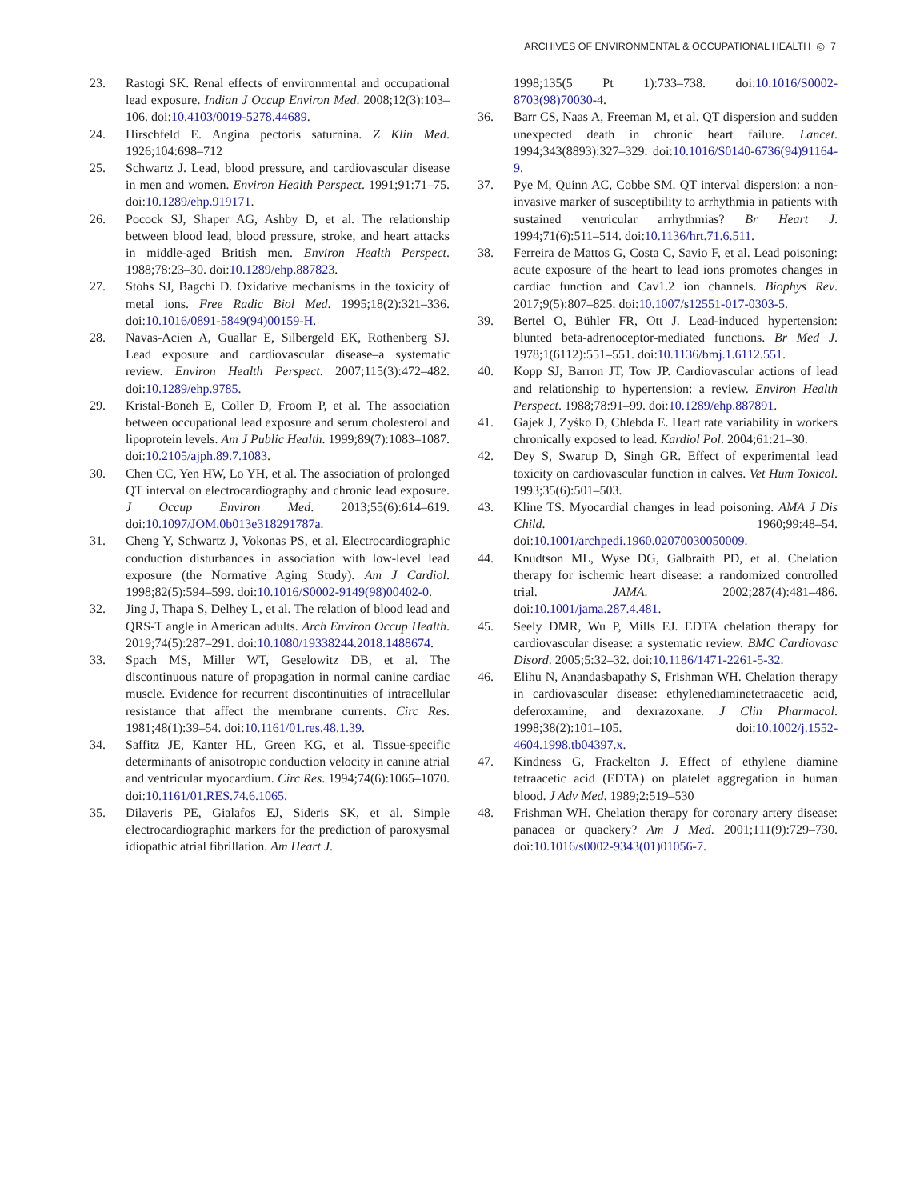ARCHIVES OF ENVIRONMENTAL & OCCUPATIONAL HEALTH ◎ 7
23. Rastogi SK. Renal effects of environmental and occupational lead exposure. Indian J Occup Environ Med. 2008;12(3):103–106. doi:10.4103/0019-5278.44689.
24. Hirschfeld E. Angina pectoris saturnina. Z Klin Med. 1926;104:698–712
25. Schwartz J. Lead, blood pressure, and cardiovascular disease in men and women. Environ Health Perspect. 1991;91:71–75. doi:10.1289/ehp.919171.
26. Pocock SJ, Shaper AG, Ashby D, et al. The relationship between blood lead, blood pressure, stroke, and heart attacks in middle-aged British men. Environ Health Perspect. 1988;78:23–30. doi:10.1289/ehp.887823.
27. Stohs SJ, Bagchi D. Oxidative mechanisms in the toxicity of metal ions. Free Radic Biol Med. 1995;18(2):321–336. doi:10.1016/0891-5849(94)00159-H.
28. Navas-Acien A, Guallar E, Silbergeld EK, Rothenberg SJ. Lead exposure and cardiovascular disease–a systematic review. Environ Health Perspect. 2007;115(3):472–482. doi:10.1289/ehp.9785.
29. Kristal-Boneh E, Coller D, Froom P, et al. The association between occupational lead exposure and serum cholesterol and lipoprotein levels. Am J Public Health. 1999;89(7):1083–1087. doi:10.2105/ajph.89.7.1083.
30. Chen CC, Yen HW, Lo YH, et al. The association of prolonged QT interval on electrocardiography and chronic lead exposure. J Occup Environ Med. 2013;55(6):614–619. doi:10.1097/JOM.0b013e318291787a.
31. Cheng Y, Schwartz J, Vokonas PS, et al. Electrocardiographic conduction disturbances in association with low-level lead exposure (the Normative Aging Study). Am J Cardiol. 1998;82(5):594–599. doi:10.1016/S0002-9149(98)00402-0.
32. Jing J, Thapa S, Delhey L, et al. The relation of blood lead and QRS-T angle in American adults. Arch Environ Occup Health. 2019;74(5):287–291. doi:10.1080/19338244.2018.1488674.
33. Spach MS, Miller WT, Geselowitz DB, et al. The discontinuous nature of propagation in normal canine cardiac muscle. Evidence for recurrent discontinuities of intracellular resistance that affect the membrane currents. Circ Res. 1981;48(1):39–54. doi:10.1161/01.res.48.1.39.
34. Saffitz JE, Kanter HL, Green KG, et al. Tissue-specific determinants of anisotropic conduction velocity in canine atrial and ventricular myocardium. Circ Res. 1994;74(6):1065–1070. doi:10.1161/01.RES.74.6.1065.
35. Dilaveris PE, Gialafos EJ, Sideris SK, et al. Simple electrocardiographic markers for the prediction of paroxysmal idiopathic atrial fibrillation. Am Heart J.
1998;135(5 Pt 1):733–738. doi:10.1016/S0002-8703(98)70030-4.
36. Barr CS, Naas A, Freeman M, et al. QT dispersion and sudden unexpected death in chronic heart failure. Lancet. 1994;343(8893):327–329. doi:10.1016/S0140-6736(94)91164-9.
37. Pye M, Quinn AC, Cobbe SM. QT interval dispersion: a non-invasive marker of susceptibility to arrhythmia in patients with sustained ventricular arrhythmias? Br Heart J. 1994;71(6):511–514. doi:10.1136/hrt.71.6.511.
38. Ferreira de Mattos G, Costa C, Savio F, et al. Lead poisoning: acute exposure of the heart to lead ions promotes changes in cardiac function and Cav1.2 ion channels. Biophys Rev. 2017;9(5):807–825. doi:10.1007/s12551-017-0303-5.
39. Bertel O, Bühler FR, Ott J. Lead-induced hypertension: blunted beta-adrenoceptor-mediated functions. Br Med J. 1978;1(6112):551–551. doi:10.1136/bmj.1.6112.551.
40. Kopp SJ, Barron JT, Tow JP. Cardiovascular actions of lead and relationship to hypertension: a review. Environ Health Perspect. 1988;78:91–99. doi:10.1289/ehp.887891.
41. Gajek J, Zyśko D, Chlebda E. Heart rate variability in workers chronically exposed to lead. Kardiol Pol. 2004;61:21–30.
42. Dey S, Swarup D, Singh GR. Effect of experimental lead toxicity on cardiovascular function in calves. Vet Hum Toxicol. 1993;35(6):501–503.
43. Kline TS. Myocardial changes in lead poisoning. AMA J Dis Child. 1960;99:48–54. doi:10.1001/archpedi.1960.02070030050009.
44. Knudtson ML, Wyse DG, Galbraith PD, et al. Chelation therapy for ischemic heart disease: a randomized controlled trial. JAMA. 2002;287(4):481–486. doi:10.1001/jama.287.4.481.
45. Seely DMR, Wu P, Mills EJ. EDTA chelation therapy for cardiovascular disease: a systematic review. BMC Cardiovasc Disord. 2005;5:32–32. doi:10.1186/1471-2261-5-32.
46. Elihu N, Anandasbapathy S, Frishman WH. Chelation therapy in cardiovascular disease: ethylenediaminetetraacetic acid, deferoxamine, and dexrazoxane. J Clin Pharmacol. 1998;38(2):101–105. doi:10.1002/j.1552-4604.1998.tb04397.x.
47. Kindness G, Frackelton J. Effect of ethylene diamine tetraacetic acid (EDTA) on platelet aggregation in human blood. J Adv Med. 1989;2:519–530
48. Frishman WH. Chelation therapy for coronary artery disease: panacea or quackery? Am J Med. 2001;111(9):729–730. doi:10.1016/s0002-9343(01)01056-7.